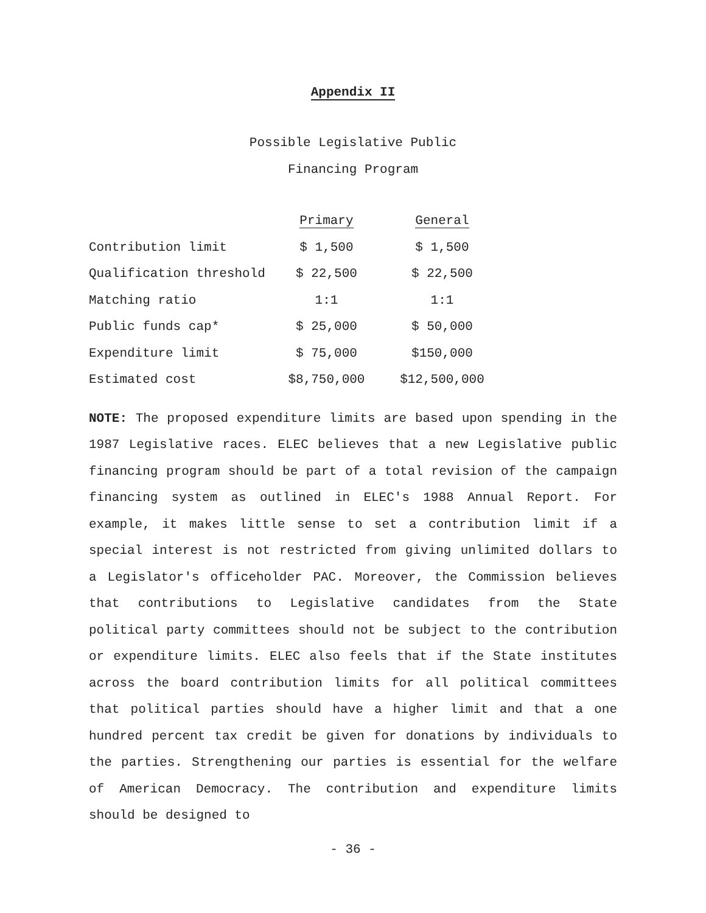Appendix II
Possible Legislative Public
Financing Program
| | Primary | General |
| --- | --- | --- |
| Contribution limit | $ 1,500 | $ 1,500 |
| Qualification threshold | $ 22,500 | $ 22,500 |
| Matching ratio | 1:1 | 1:1 |
| Public funds cap* | $ 25,000 | $ 50,000 |
| Expenditure limit | $ 75,000 | $150,000 |
| Estimated cost | $8,750,000 | $12,500,000 |
NOTE: The proposed expenditure limits are based upon spending in the 1987 Legislative races. ELEC believes that a new Legislative public financing program should be part of a total revision of the campaign financing system as outlined in ELEC's 1988 Annual Report. For example, it makes little sense to set a contribution limit if a special interest is not restricted from giving unlimited dollars to a Legislator's officeholder PAC. Moreover, the Commission believes that contributions to Legislative candidates from the State political party committees should not be subject to the contribution or expenditure limits. ELEC also feels that if the State institutes across the board contribution limits for all political committees that political parties should have a higher limit and that a one hundred percent tax credit be given for donations by individuals to the parties. Strengthening our parties is essential for the welfare of American Democracy. The contribution and expenditure limits should be designed to
- 36 -